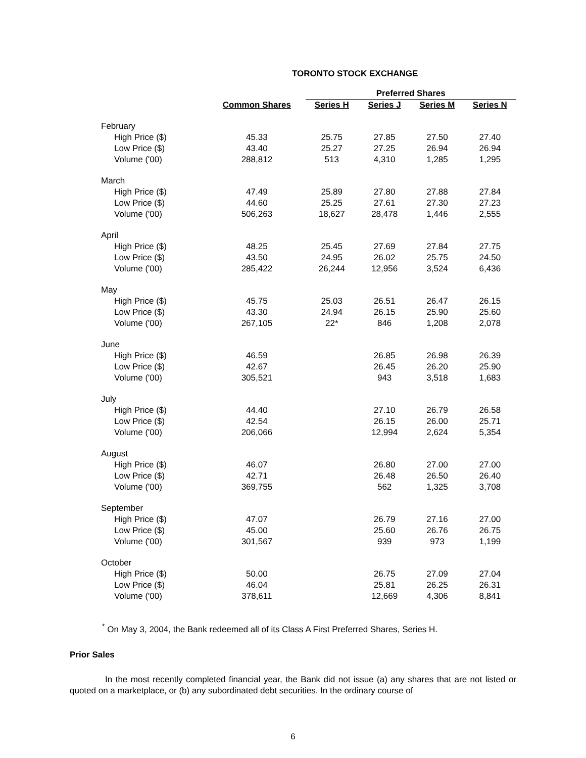TORONTO STOCK EXCHANGE
| | | Preferred Shares | | | |
| --- | --- | --- | --- | --- | --- |
| | Common Shares | Series H | Series J | Series M | Series N |
| February | | | | | |
| High Price ($) | 45.33 | 25.75 | 27.85 | 27.50 | 27.40 |
| Low Price ($) | 43.40 | 25.27 | 27.25 | 26.94 | 26.94 |
| Volume ('00) | 288,812 | 513 | 4,310 | 1,285 | 1,295 |
| March | | | | | |
| High Price ($) | 47.49 | 25.89 | 27.80 | 27.88 | 27.84 |
| Low Price ($) | 44.60 | 25.25 | 27.61 | 27.30 | 27.23 |
| Volume ('00) | 506,263 | 18,627 | 28,478 | 1,446 | 2,555 |
| April | | | | | |
| High Price ($) | 48.25 | 25.45 | 27.69 | 27.84 | 27.75 |
| Low Price ($) | 43.50 | 24.95 | 26.02 | 25.75 | 24.50 |
| Volume ('00) | 285,422 | 26,244 | 12,956 | 3,524 | 6,436 |
| May | | | | | |
| High Price ($) | 45.75 | 25.03 | 26.51 | 26.47 | 26.15 |
| Low Price ($) | 43.30 | 24.94 | 26.15 | 25.90 | 25.60 |
| Volume ('00) | 267,105 | 22* | 846 | 1,208 | 2,078 |
| June | | | | | |
| High Price ($) | 46.59 | | 26.85 | 26.98 | 26.39 |
| Low Price ($) | 42.67 | | 26.45 | 26.20 | 25.90 |
| Volume ('00) | 305,521 | | 943 | 3,518 | 1,683 |
| July | | | | | |
| High Price ($) | 44.40 | | 27.10 | 26.79 | 26.58 |
| Low Price ($) | 42.54 | | 26.15 | 26.00 | 25.71 |
| Volume ('00) | 206,066 | | 12,994 | 2,624 | 5,354 |
| August | | | | | |
| High Price ($) | 46.07 | | 26.80 | 27.00 | 27.00 |
| Low Price ($) | 42.71 | | 26.48 | 26.50 | 26.40 |
| Volume ('00) | 369,755 | | 562 | 1,325 | 3,708 |
| September | | | | | |
| High Price ($) | 47.07 | | 26.79 | 27.16 | 27.00 |
| Low Price ($) | 45.00 | | 25.60 | 26.76 | 26.75 |
| Volume ('00) | 301,567 | | 939 | 973 | 1,199 |
| October | | | | | |
| High Price ($) | 50.00 | | 26.75 | 27.09 | 27.04 |
| Low Price ($) | 46.04 | | 25.81 | 26.25 | 26.31 |
| Volume ('00) | 378,611 | | 12,669 | 4,306 | 8,841 |
<sup>*</sup> On May 3, 2004, the Bank redeemed all of its Class A First Preferred Shares, Series H.
Prior Sales
In the most recently completed financial year, the Bank did not issue (a) any shares that are not listed or quoted on a marketplace, or (b) any subordinated debt securities. In the ordinary course of
6